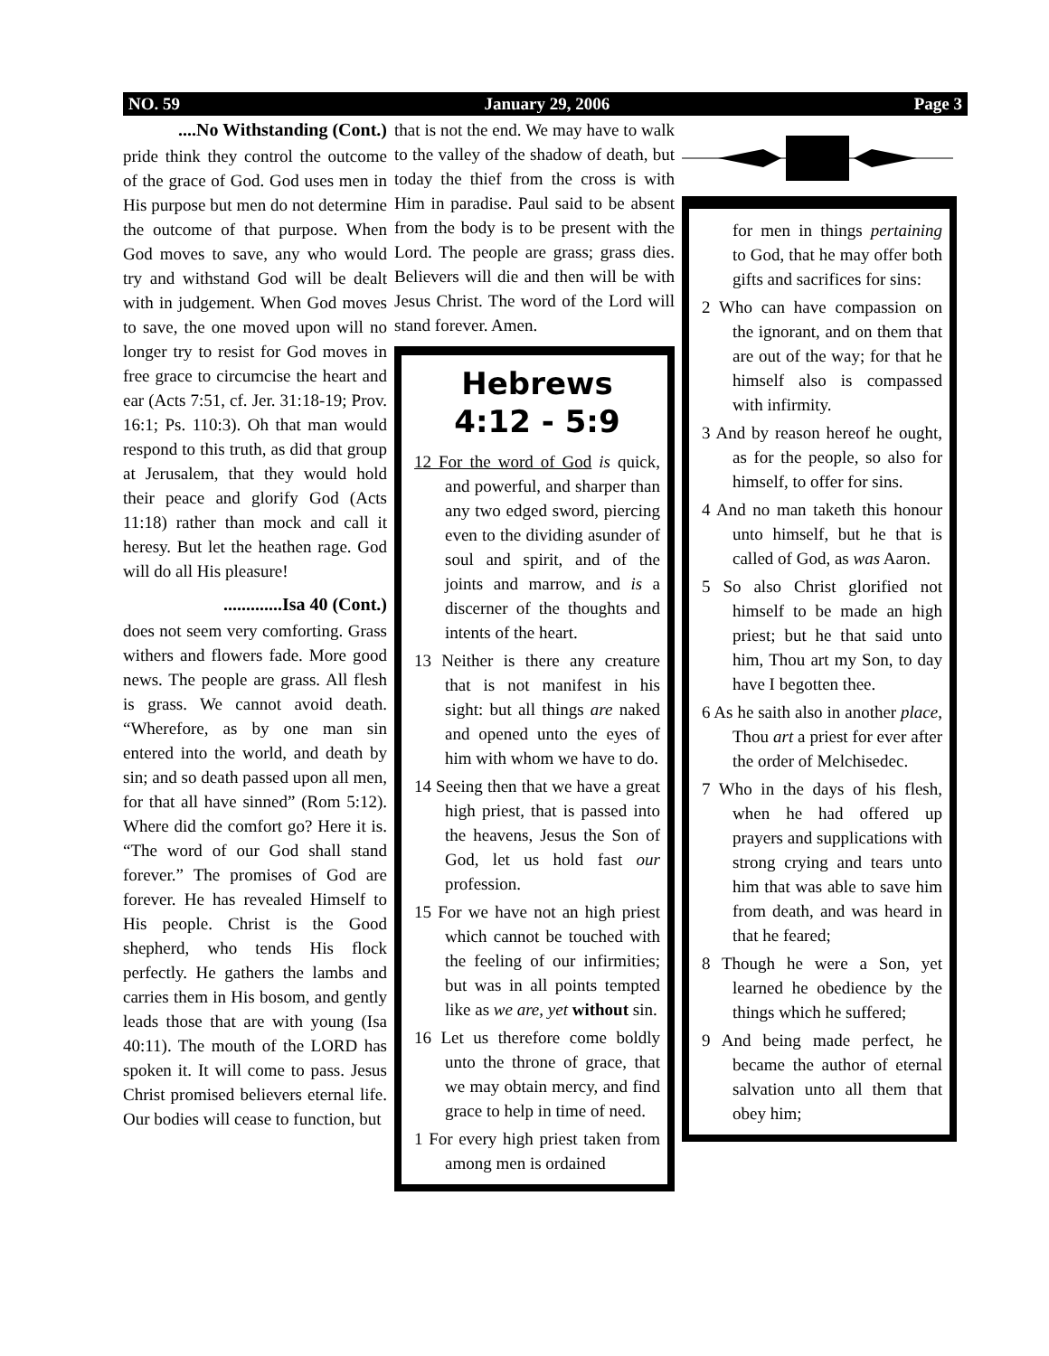NO. 59 January 29, 2006 Page 3
....No Withstanding (Cont.)
pride think they control the outcome of the grace of God. God uses men in His purpose but men do not determine the outcome of that purpose. When God moves to save, any who would try and withstand God will be dealt with in judgement. When God moves to save, the one moved upon will no longer try to resist for God moves in free grace to circumcise the heart and ear (Acts 7:51, cf. Jer. 31:18-19; Prov. 16:1; Ps. 110:3). Oh that man would respond to this truth, as did that group at Jerusalem, that they would hold their peace and glorify God (Acts 11:18) rather than mock and call it heresy. But let the heathen rage. God will do all His pleasure!
.............Isa 40 (Cont.)
does not seem very comforting. Grass withers and flowers fade. More good news. The people are grass. All flesh is grass. We cannot avoid death. “Wherefore, as by one man sin entered into the world, and death by sin; and so death passed upon all men, for that all have sinned” (Rom 5:12). Where did the comfort go? Here it is. “The word of our God shall stand forever.” The promises of God are forever. He has revealed Himself to His people. Christ is the Good shepherd, who tends His flock perfectly. He gathers the lambs and carries them in His bosom, and gently leads those that are with young (Isa 40:11). The mouth of the LORD has spoken it. It will come to pass. Jesus Christ promised believers eternal life. Our bodies will cease to function, but
that is not the end. We may have to walk to the valley of the shadow of death, but today the thief from the cross is with Him in paradise. Paul said to be absent from the body is to be present with the Lord. The people are grass; grass dies. Believers will die and then will be with Jesus Christ. The word of the Lord will stand forever. Amen.
Hebrews
4:12 - 5:9
12 For the word of God is quick, and powerful, and sharper than any two edged sword, piercing even to the dividing asunder of soul and spirit, and of the joints and marrow, and is a discerner of the thoughts and intents of the heart.
13 Neither is there any creature that is not manifest in his sight: but all things are naked and opened unto the eyes of him with whom we have to do.
14 Seeing then that we have a great high priest, that is passed into the heavens, Jesus the Son of God, let us hold fast our profession.
15 For we have not an high priest which cannot be touched with the feeling of our infirmities; but was in all points tempted like as we are, yet without sin.
16 Let us therefore come boldly unto the throne of grace, that we may obtain mercy, and find grace to help in time of need.
1 For every high priest taken from among men is ordained
for men in things pertaining to God, that he may offer both gifts and sacrifices for sins:
2 Who can have compassion on the ignorant, and on them that are out of the way; for that he himself also is compassed with infirmity.
3 And by reason hereof he ought, as for the people, so also for himself, to offer for sins.
4 And no man taketh this honour unto himself, but he that is called of God, as was Aaron.
5 So also Christ glorified not himself to be made an high priest; but he that said unto him, Thou art my Son, to day have I begotten thee.
6 As he saith also in another place, Thou art a priest for ever after the order of Melchisedec.
7 Who in the days of his flesh, when he had offered up prayers and supplications with strong crying and tears unto him that was able to save him from death, and was heard in that he feared;
8 Though he were a Son, yet learned he obedience by the things which he suffered;
9 And being made perfect, he became the author of eternal salvation unto all them that obey him;